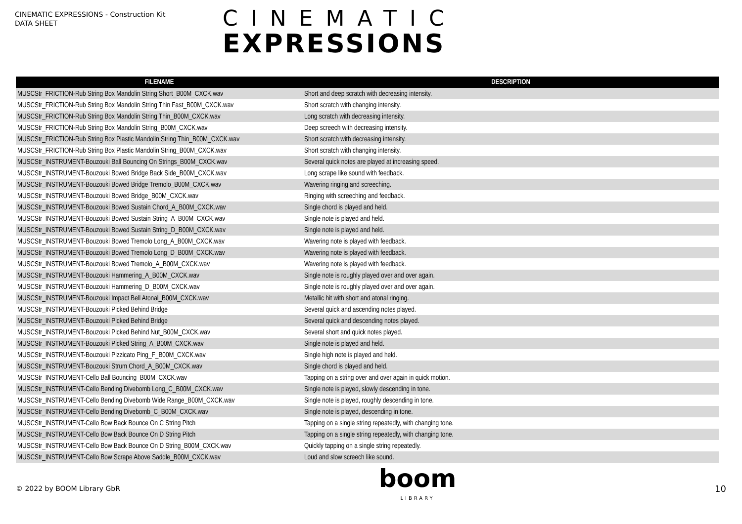CINEMATIC EXPRESSIONS - Construction Kit
DATA SHEET
CINEMATIC
EXPRESSIONS
| FILENAME | DESCRIPTION |
| --- | --- |
| MUSCStr_FRICTION-Rub String Box Mandolin String Short_B00M_CXCK.wav | Short and deep scratch with decreasing intensity. |
| MUSCStr_FRICTION-Rub String Box Mandolin String Thin Fast_B00M_CXCK.wav | Short scratch with changing intensity. |
| MUSCStr_FRICTION-Rub String Box Mandolin String Thin_B00M_CXCK.wav | Long scratch with decreasing intensity. |
| MUSCStr_FRICTION-Rub String Box Mandolin String_B00M_CXCK.wav | Deep screech with decreasing intensity. |
| MUSCStr_FRICTION-Rub String Box Plastic Mandolin String Thin_B00M_CXCK.wav | Short scratch with decreasing intensity. |
| MUSCStr_FRICTION-Rub String Box Plastic Mandolin String_B00M_CXCK.wav | Short scratch with changing intensity. |
| MUSCStr_INSTRUMENT-Bouzouki Ball Bouncing On Strings_B00M_CXCK.wav | Several quick notes are played at increasing speed. |
| MUSCStr_INSTRUMENT-Bouzouki Bowed Bridge Back Side_B00M_CXCK.wav | Long scrape like sound with feedback. |
| MUSCStr_INSTRUMENT-Bouzouki Bowed Bridge Tremolo_B00M_CXCK.wav | Wavering ringing and screeching. |
| MUSCStr_INSTRUMENT-Bouzouki Bowed Bridge_B00M_CXCK.wav | Ringing with screeching and feedback. |
| MUSCStr_INSTRUMENT-Bouzouki Bowed Sustain Chord_A_B00M_CXCK.wav | Single chord is played and held. |
| MUSCStr_INSTRUMENT-Bouzouki Bowed Sustain String_A_B00M_CXCK.wav | Single note is played and held. |
| MUSCStr_INSTRUMENT-Bouzouki Bowed Sustain String_D_B00M_CXCK.wav | Single note is played and held. |
| MUSCStr_INSTRUMENT-Bouzouki Bowed Tremolo Long_A_B00M_CXCK.wav | Wavering note is played with feedback. |
| MUSCStr_INSTRUMENT-Bouzouki Bowed Tremolo Long_D_B00M_CXCK.wav | Wavering note is played with feedback. |
| MUSCStr_INSTRUMENT-Bouzouki Bowed Tremolo_A_B00M_CXCK.wav | Wavering note is played with feedback. |
| MUSCStr_INSTRUMENT-Bouzouki Hammering_A_B00M_CXCK.wav | Single note is roughly played over and over again. |
| MUSCStr_INSTRUMENT-Bouzouki Hammering_D_B00M_CXCK.wav | Single note is roughly played over and over again. |
| MUSCStr_INSTRUMENT-Bouzouki Impact Bell Atonal_B00M_CXCK.wav | Metallic hit with short and atonal ringing. |
| MUSCStr_INSTRUMENT-Bouzouki Picked Behind Bridge | Several quick and ascending notes played. |
| MUSCStr_INSTRUMENT-Bouzouki Picked Behind Bridge | Several quick and descending notes played. |
| MUSCStr_INSTRUMENT-Bouzouki Picked Behind Nut_B00M_CXCK.wav | Several short and quick notes played. |
| MUSCStr_INSTRUMENT-Bouzouki Picked String_A_B00M_CXCK.wav | Single note is played and held. |
| MUSCStr_INSTRUMENT-Bouzouki Pizzicato Ping_F_B00M_CXCK.wav | Single high note is played and held. |
| MUSCStr_INSTRUMENT-Bouzouki Strum Chord_A_B00M_CXCK.wav | Single chord is played and held. |
| MUSCStr_INSTRUMENT-Cello Ball Bouncing_B00M_CXCK.wav | Tapping on a string over and over again in quick motion. |
| MUSCStr_INSTRUMENT-Cello Bending Divebomb Long_C_B00M_CXCK.wav | Single note is played, slowly descending in tone. |
| MUSCStr_INSTRUMENT-Cello Bending Divebomb Wide Range_B00M_CXCK.wav | Single note is played, roughly descending in tone. |
| MUSCStr_INSTRUMENT-Cello Bending Divebomb_C_B00M_CXCK.wav | Single note is played, descending in tone. |
| MUSCStr_INSTRUMENT-Cello Bow Back Bounce On C String Pitch | Tapping on a single string repeatedly, with changing tone. |
| MUSCStr_INSTRUMENT-Cello Bow Back Bounce On D String Pitch | Tapping on a single string repeatedly, with changing tone. |
| MUSCStr_INSTRUMENT-Cello Bow Back Bounce On D String_B00M_CXCK.wav | Quickly tapping on a single string repeatedly. |
| MUSCStr_INSTRUMENT-Cello Bow Scrape Above Saddle_B00M_CXCK.wav | Loud and slow screech like sound. |
© 2022 by BOOM Library GbR
boom
LIBRARY
10